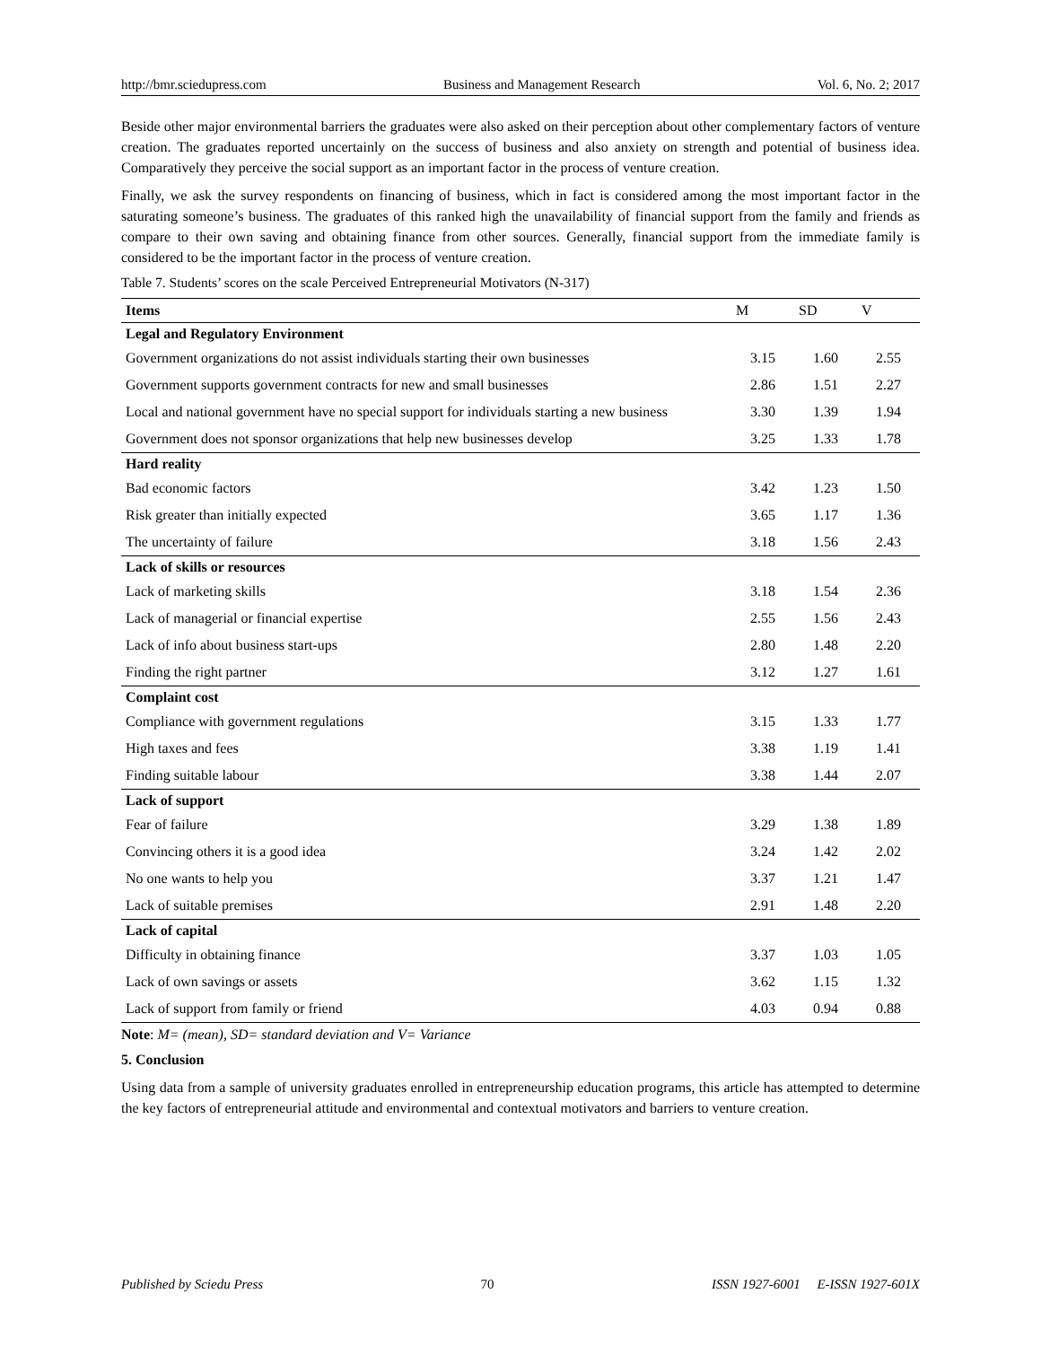http://bmr.sciedupress.com Business and Management Research Vol. 6, No. 2; 2017
Beside other major environmental barriers the graduates were also asked on their perception about other complementary factors of venture creation. The graduates reported uncertainly on the success of business and also anxiety on strength and potential of business idea. Comparatively they perceive the social support as an important factor in the process of venture creation.
Finally, we ask the survey respondents on financing of business, which in fact is considered among the most important factor in the saturating someone’s business. The graduates of this ranked high the unavailability of financial support from the family and friends as compare to their own saving and obtaining finance from other sources. Generally, financial support from the immediate family is considered to be the important factor in the process of venture creation.
Table 7. Students’ scores on the scale Perceived Entrepreneurial Motivators (N-317)
| Items | M | SD | V |
| --- | --- | --- | --- |
| Legal and Regulatory Environment | | | |
| Government organizations do not assist individuals starting their own businesses | 3.15 | 1.60 | 2.55 |
| Government supports government contracts for new and small businesses | 2.86 | 1.51 | 2.27 |
| Local and national government have no special support for individuals starting a new business | 3.30 | 1.39 | 1.94 |
| Government does not sponsor organizations that help new businesses develop | 3.25 | 1.33 | 1.78 |
| Hard reality | | | |
| Bad economic factors | 3.42 | 1.23 | 1.50 |
| Risk greater than initially expected | 3.65 | 1.17 | 1.36 |
| The uncertainty of failure | 3.18 | 1.56 | 2.43 |
| Lack of skills or resources | | | |
| Lack of marketing skills | 3.18 | 1.54 | 2.36 |
| Lack of managerial or financial expertise | 2.55 | 1.56 | 2.43 |
| Lack of info about business start-ups | 2.80 | 1.48 | 2.20 |
| Finding the right partner | 3.12 | 1.27 | 1.61 |
| Complaint cost | | | |
| Compliance with government regulations | 3.15 | 1.33 | 1.77 |
| High taxes and fees | 3.38 | 1.19 | 1.41 |
| Finding suitable labour | 3.38 | 1.44 | 2.07 |
| Lack of support | | | |
| Fear of failure | 3.29 | 1.38 | 1.89 |
| Convincing others it is a good idea | 3.24 | 1.42 | 2.02 |
| No one wants to help you | 3.37 | 1.21 | 1.47 |
| Lack of suitable premises | 2.91 | 1.48 | 2.20 |
| Lack of capital | | | |
| Difficulty in obtaining finance | 3.37 | 1.03 | 1.05 |
| Lack of own savings or assets | 3.62 | 1.15 | 1.32 |
| Lack of support from family or friend | 4.03 | 0.94 | 0.88 |
Note: M= (mean), SD= standard deviation and V= Variance
5. Conclusion
Using data from a sample of university graduates enrolled in entrepreneurship education programs, this article has attempted to determine the key factors of entrepreneurial attitude and environmental and contextual motivators and barriers to venture creation.
Published by Sciedu Press 70 ISSN 1927-6001 E-ISSN 1927-601X